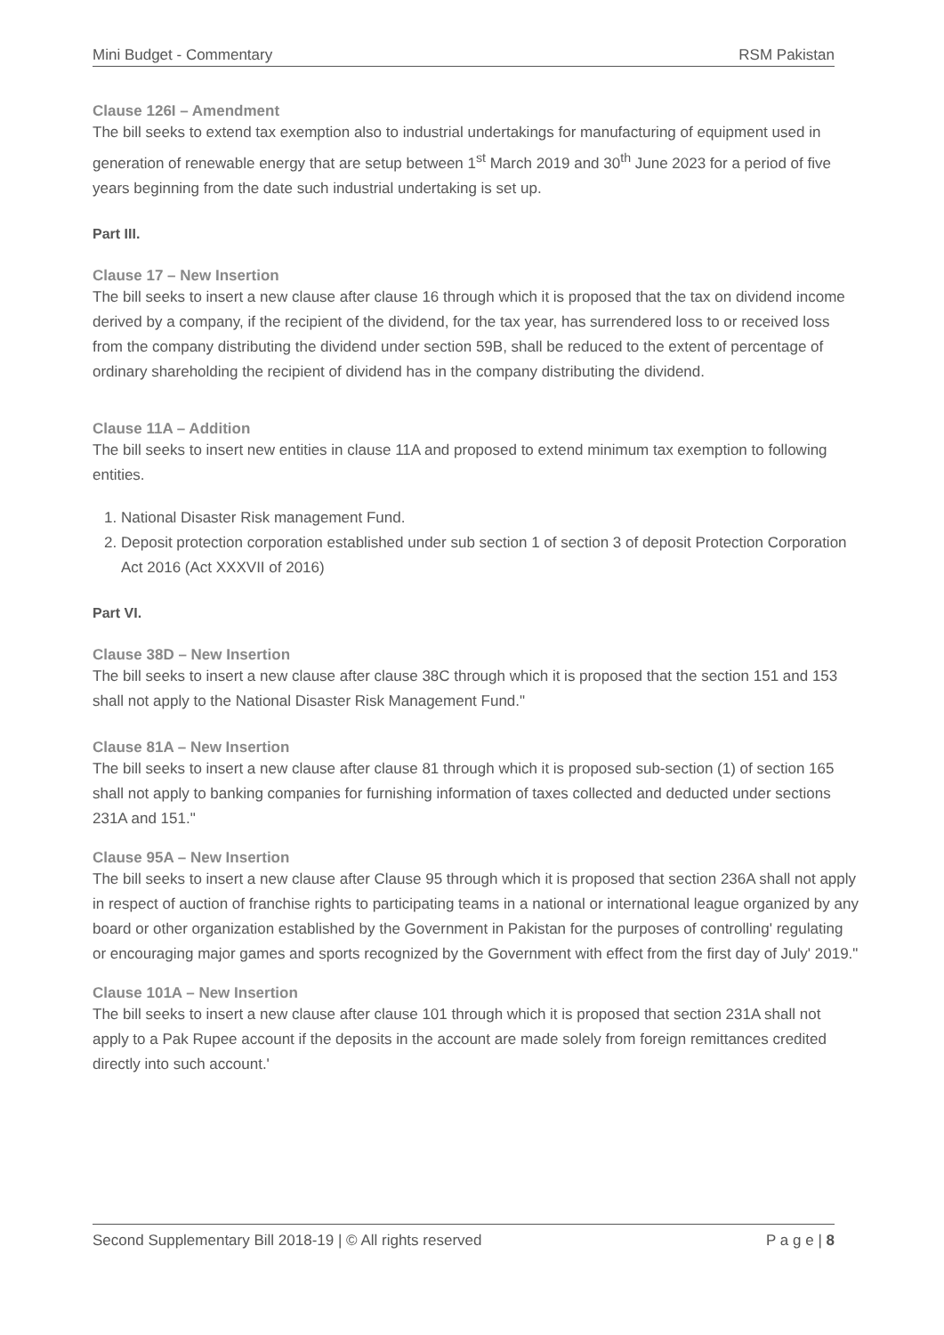Mini Budget - Commentary RSM Pakistan
Clause 126I – Amendment
The bill seeks to extend tax exemption also to industrial undertakings for manufacturing of equipment used in generation of renewable energy that are setup between 1<sup>st</sup> March 2019 and 30<sup>th</sup> June 2023 for a period of five years beginning from the date such industrial undertaking is set up.
Part III.
Clause 17 – New Insertion
The bill seeks to insert a new clause after clause 16 through which it is proposed that the tax on dividend income derived by a company, if the recipient of the dividend, for the tax year, has surrendered loss to or received loss from the company distributing the dividend under section 59B, shall be reduced to the extent of percentage of ordinary shareholding the recipient of dividend has in the company distributing the dividend.
Clause 11A – Addition
The bill seeks to insert new entities in clause 11A and proposed to extend minimum tax exemption to following entities.
1. National Disaster Risk management Fund.
2. Deposit protection corporation established under sub section 1 of section 3 of deposit Protection Corporation Act 2016 (Act XXXVII of 2016)
Part VI.
Clause 38D – New Insertion
The bill seeks to insert a new clause after clause 38C through which it is proposed that the section 151 and 153 shall not apply to the National Disaster Risk Management Fund."
Clause 81A – New Insertion
The bill seeks to insert a new clause after clause 81 through which it is proposed sub-section (1) of section 165 shall not apply to banking companies for furnishing information of taxes collected and deducted under sections 231A and 151."
Clause 95A – New Insertion
The bill seeks to insert a new clause after Clause 95 through which it is proposed that section 236A shall not apply in respect of auction of franchise rights to participating teams in a national or international league organized by any board or other organization established by the Government in Pakistan for the purposes of controlling' regulating or encouraging major games and sports recognized by the Government with effect from the first day of July' 2019."
Clause 101A – New Insertion
The bill seeks to insert a new clause after clause 101 through which it is proposed that section 231A shall not apply to a Pak Rupee account if the deposits in the account are made solely from foreign remittances credited directly into such account.'
Second Supplementary Bill 2018-19 | © All rights reserved P a g e | 8